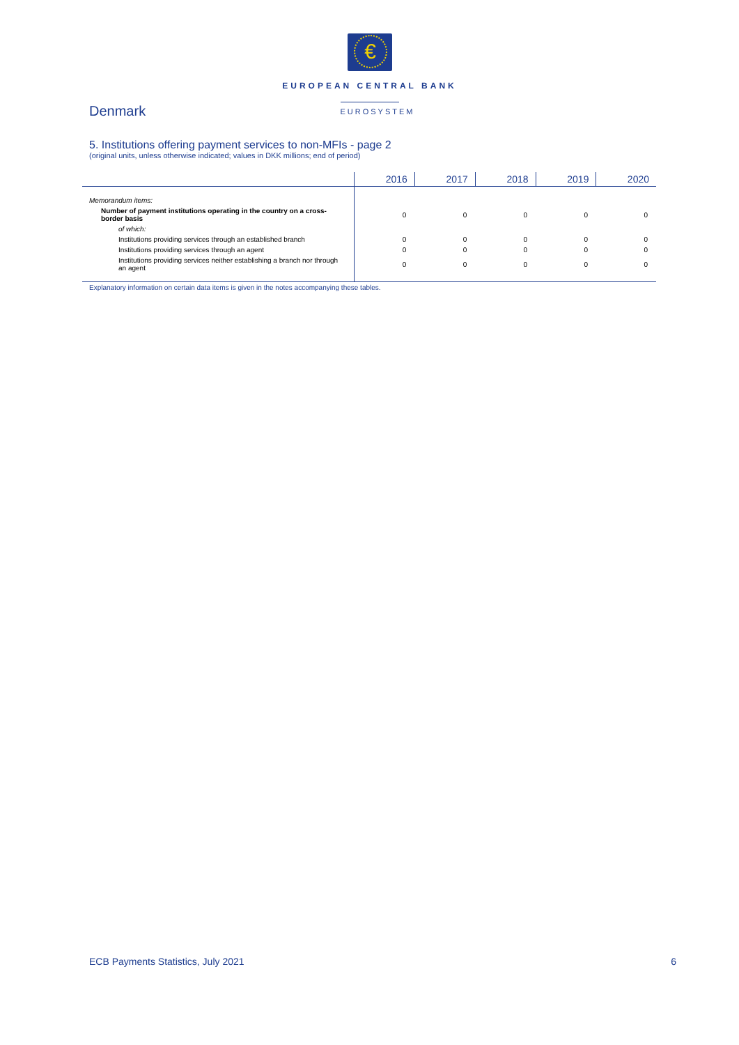€
EUROPEAN CENTRAL BANK
EUROSYSTEM
Denmark
5. Institutions offering payment services to non-MFIs - page 2
(original units, unless otherwise indicated; values in DKK millions; end of period)
| | 2016 | 2017 | 2018 | 2019 | 2020 |
| --- | --- | --- | --- | --- | --- |
| Memorandum items: | | | | | |
| Number of payment institutions operating in the country on a cross-border basis | 0 | 0 | 0 | 0 | 0 |
| of which: | | | | | |
| Institutions providing services through an established branch | 0 | 0 | 0 | 0 | 0 |
| Institutions providing services through an agent | 0 | 0 | 0 | 0 | 0 |
| Institutions providing services neither establishing a branch nor through an agent | 0 | 0 | 0 | 0 | 0 |
Explanatory information on certain data items is given in the notes accompanying these tables.
ECB Payments Statistics, July 2021 6